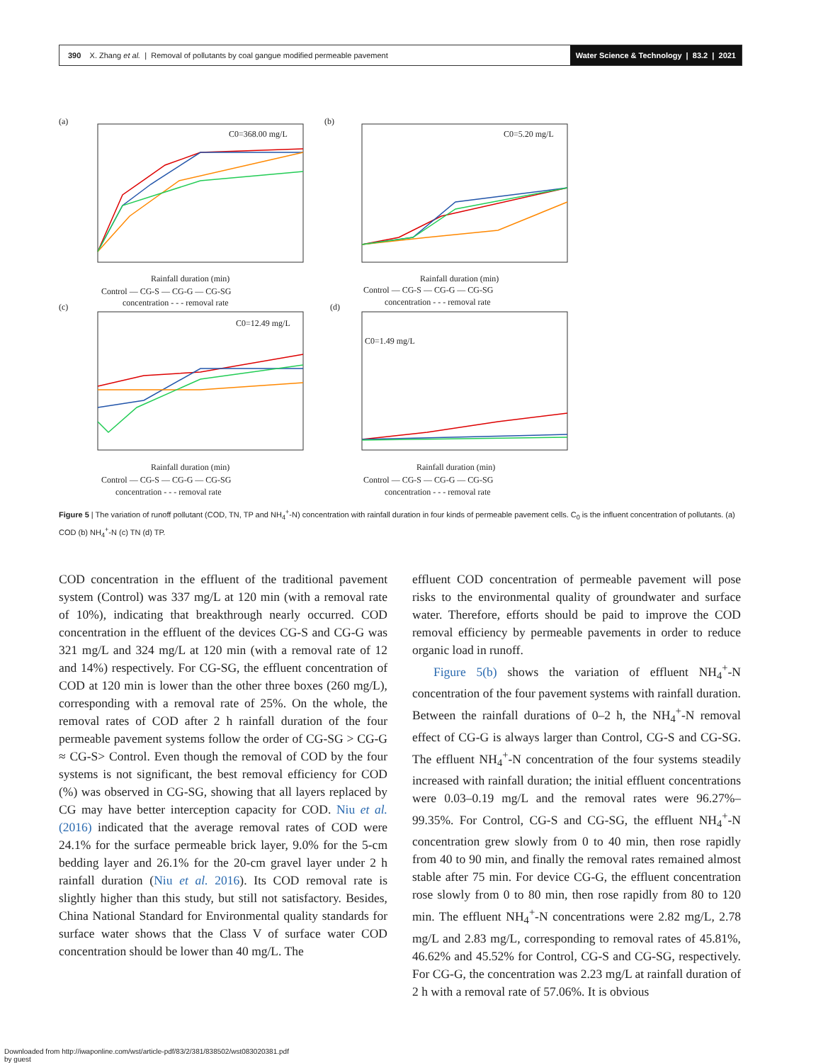390 X. Zhang et al. | Removal of pollutants by coal gangue modified permeable pavement Water Science & Technology | 83.2 | 2021
(a)
C0=368.00 mg/L
Rainfall duration (min)
(b)
C0=5.20 mg/L
Rainfall duration (min)
(c)
C0=12.49 mg/L
Rainfall duration (min)
(d)
C0=1.49 mg/L
Rainfall duration (min)
Control — CG-S — CG-G — CG-SG
concentration - - - removal rate
Control — CG-S — CG-G — CG-SG
concentration - - - removal rate
Control — CG-S — CG-G — CG-SG
concentration - - - removal rate
Control — CG-S — CG-G — CG-SG
concentration - - - removal rate
Figure 5 | The variation of runoff pollutant (COD, TN, TP and NH<sub>4</sub><sup>+</sup>-N) concentration with rainfall duration in four kinds of permeable pavement cells. C<sub>0</sub> is the influent concentration of pollutants. (a) COD (b) NH<sub>4</sub><sup>+</sup>-N (c) TN (d) TP.
COD concentration in the effluent of the traditional pavement system (Control) was 337 mg/L at 120 min (with a removal rate of 10%), indicating that breakthrough nearly occurred. COD concentration in the effluent of the devices CG-S and CG-G was 321 mg/L and 324 mg/L at 120 min (with a removal rate of 12 and 14%) respectively. For CG-SG, the effluent concentration of COD at 120 min is lower than the other three boxes (260 mg/L), corresponding with a removal rate of 25%. On the whole, the removal rates of COD after 2 h rainfall duration of the four permeable pavement systems follow the order of CG-SG > CG-G ≈ CG-S> Control. Even though the removal of COD by the four systems is not significant, the best removal efficiency for COD (%) was observed in CG-SG, showing that all layers replaced by CG may have better interception capacity for COD. Niu et al. (2016) indicated that the average removal rates of COD were 24.1% for the surface permeable brick layer, 9.0% for the 5-cm bedding layer and 26.1% for the 20-cm gravel layer under 2 h rainfall duration (Niu et al. 2016). Its COD removal rate is slightly higher than this study, but still not satisfactory. Besides, China National Standard for Environmental quality standards for surface water shows that the Class V of surface water COD concentration should be lower than 40 mg/L. The
effluent COD concentration of permeable pavement will pose risks to the environmental quality of groundwater and surface water. Therefore, efforts should be paid to improve the COD removal efficiency by permeable pavements in order to reduce organic load in runoff.
Figure 5(b) shows the variation of effluent NH<sub>4</sub><sup>+</sup>-N concentration of the four pavement systems with rainfall duration. Between the rainfall durations of 0–2 h, the NH<sub>4</sub><sup>+</sup>-N removal effect of CG-G is always larger than Control, CG-S and CG-SG. The effluent NH<sub>4</sub><sup>+</sup>-N concentration of the four systems steadily increased with rainfall duration; the initial effluent concentrations were 0.03–0.19 mg/L and the removal rates were 96.27%–99.35%. For Control, CG-S and CG-SG, the effluent NH<sub>4</sub><sup>+</sup>-N concentration grew slowly from 0 to 40 min, then rose rapidly from 40 to 90 min, and finally the removal rates remained almost stable after 75 min. For device CG-G, the effluent concentration rose slowly from 0 to 80 min, then rose rapidly from 80 to 120 min. The effluent NH<sub>4</sub><sup>+</sup>-N concentrations were 2.82 mg/L, 2.78 mg/L and 2.83 mg/L, corresponding to removal rates of 45.81%, 46.62% and 45.52% for Control, CG-S and CG-SG, respectively. For CG-G, the concentration was 2.23 mg/L at rainfall duration of 2 h with a removal rate of 57.06%. It is obvious
Downloaded from http://iwaponline.com/wst/article-pdf/83/2/381/838502/wst083020381.pdf
by guest